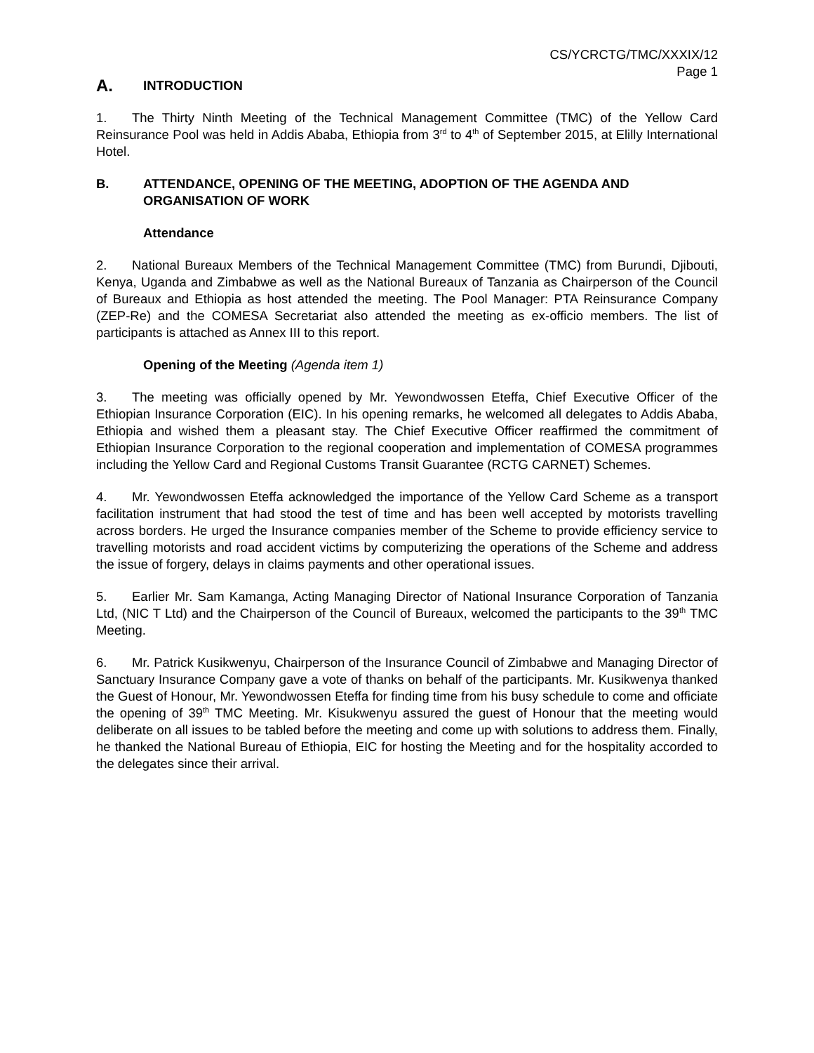CS/YCRCTG/TMC/XXXIX/12
Page 1
A. INTRODUCTION
1. The Thirty Ninth Meeting of the Technical Management Committee (TMC) of the Yellow Card Reinsurance Pool was held in Addis Ababa, Ethiopia from 3<sup>rd</sup> to 4<sup>th</sup> of September 2015, at Elilly International Hotel.
B. ATTENDANCE, OPENING OF THE MEETING, ADOPTION OF THE AGENDA AND ORGANISATION OF WORK
Attendance
2. National Bureaux Members of the Technical Management Committee (TMC) from Burundi, Djibouti, Kenya, Uganda and Zimbabwe as well as the National Bureaux of Tanzania as Chairperson of the Council of Bureaux and Ethiopia as host attended the meeting. The Pool Manager: PTA Reinsurance Company (ZEP-Re) and the COMESA Secretariat also attended the meeting as ex-officio members. The list of participants is attached as Annex III to this report.
Opening of the Meeting (Agenda item 1)
3. The meeting was officially opened by Mr. Yewondwossen Eteffa, Chief Executive Officer of the Ethiopian Insurance Corporation (EIC). In his opening remarks, he welcomed all delegates to Addis Ababa, Ethiopia and wished them a pleasant stay. The Chief Executive Officer reaffirmed the commitment of Ethiopian Insurance Corporation to the regional cooperation and implementation of COMESA programmes including the Yellow Card and Regional Customs Transit Guarantee (RCTG CARNET) Schemes.
4. Mr. Yewondwossen Eteffa acknowledged the importance of the Yellow Card Scheme as a transport facilitation instrument that had stood the test of time and has been well accepted by motorists travelling across borders. He urged the Insurance companies member of the Scheme to provide efficiency service to travelling motorists and road accident victims by computerizing the operations of the Scheme and address the issue of forgery, delays in claims payments and other operational issues.
5. Earlier Mr. Sam Kamanga, Acting Managing Director of National Insurance Corporation of Tanzania Ltd, (NIC T Ltd) and the Chairperson of the Council of Bureaux, welcomed the participants to the 39<sup>th</sup> TMC Meeting.
6. Mr. Patrick Kusikwenyu, Chairperson of the Insurance Council of Zimbabwe and Managing Director of Sanctuary Insurance Company gave a vote of thanks on behalf of the participants. Mr. Kusikwenya thanked the Guest of Honour, Mr. Yewondwossen Eteffa for finding time from his busy schedule to come and officiate the opening of 39<sup>th</sup> TMC Meeting. Mr. Kisukwenyu assured the guest of Honour that the meeting would deliberate on all issues to be tabled before the meeting and come up with solutions to address them. Finally, he thanked the National Bureau of Ethiopia, EIC for hosting the Meeting and for the hospitality accorded to the delegates since their arrival.